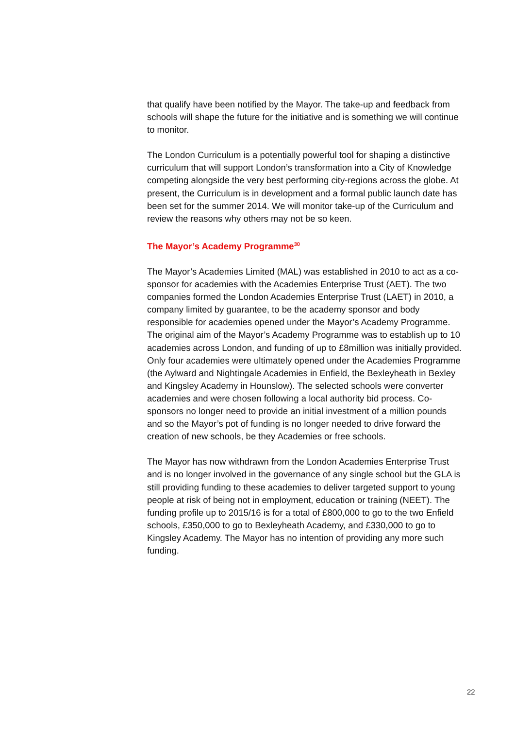that qualify have been notified by the Mayor. The take-up and feedback from schools will shape the future for the initiative and is something we will continue to monitor.
The London Curriculum is a potentially powerful tool for shaping a distinctive curriculum that will support London’s transformation into a City of Knowledge competing alongside the very best performing city-regions across the globe. At present, the Curriculum is in development and a formal public launch date has been set for the summer 2014. We will monitor take-up of the Curriculum and review the reasons why others may not be so keen.
The Mayor’s Academy Programme<sup>30</sup>
The Mayor’s Academies Limited (MAL) was established in 2010 to act as a co-sponsor for academies with the Academies Enterprise Trust (AET). The two companies formed the London Academies Enterprise Trust (LAET) in 2010, a company limited by guarantee, to be the academy sponsor and body responsible for academies opened under the Mayor’s Academy Programme. The original aim of the Mayor’s Academy Programme was to establish up to 10 academies across London, and funding of up to £8million was initially provided. Only four academies were ultimately opened under the Academies Programme (the Aylward and Nightingale Academies in Enfield, the Bexleyheath in Bexley and Kingsley Academy in Hounslow). The selected schools were converter academies and were chosen following a local authority bid process. Co-sponsors no longer need to provide an initial investment of a million pounds and so the Mayor’s pot of funding is no longer needed to drive forward the creation of new schools, be they Academies or free schools.
The Mayor has now withdrawn from the London Academies Enterprise Trust and is no longer involved in the governance of any single school but the GLA is still providing funding to these academies to deliver targeted support to young people at risk of being not in employment, education or training (NEET). The funding profile up to 2015/16 is for a total of £800,000 to go to the two Enfield schools, £350,000 to go to Bexleyheath Academy, and £330,000 to go to Kingsley Academy. The Mayor has no intention of providing any more such funding.
22